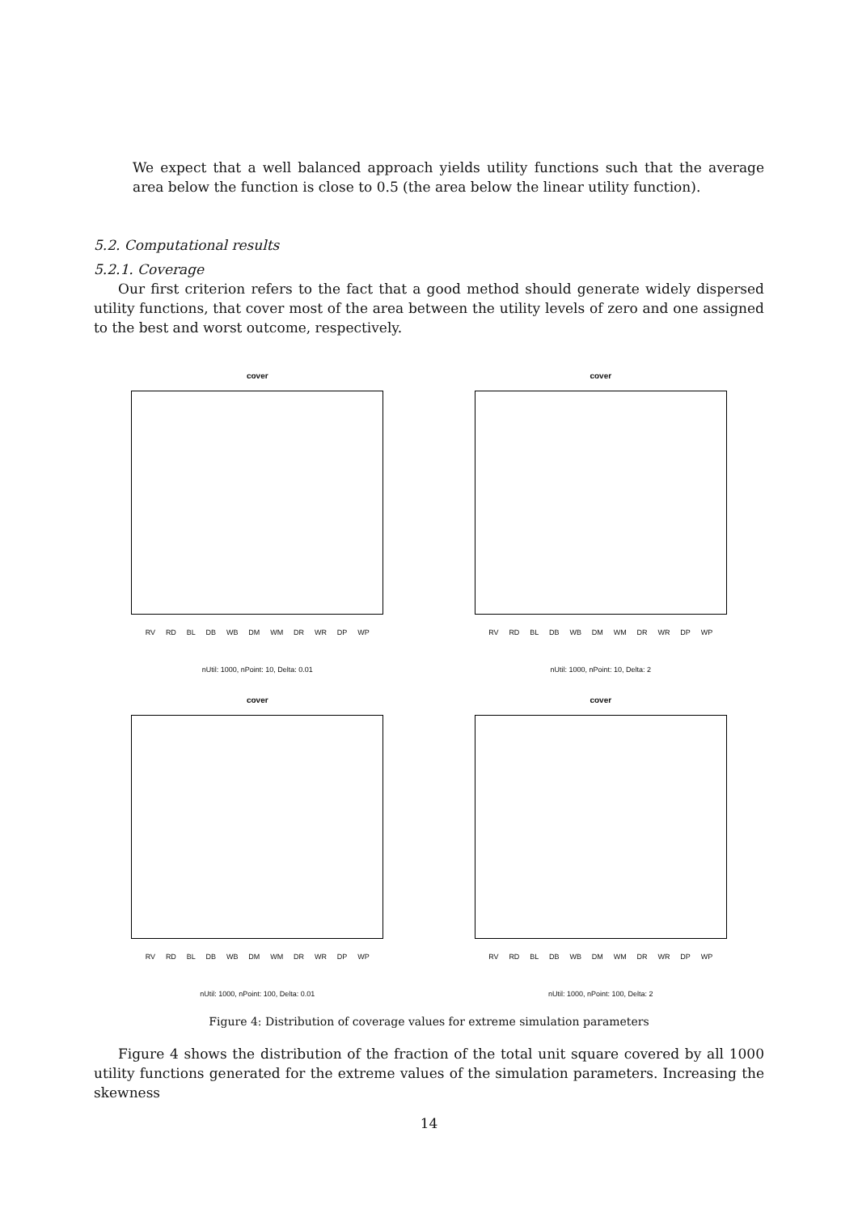We expect that a well balanced approach yields utility functions such that the average area below the function is close to 0.5 (the area below the linear utility function).
5.2. Computational results
5.2.1. Coverage
Our first criterion refers to the fact that a good method should generate widely dispersed utility functions, that cover most of the area between the utility levels of zero and one assigned to the best and worst outcome, respectively.
cover
RV RD BL DB WB DM WM DR WR DP WP
nUtil: 1000, nPoint: 10, Delta: 0.01
cover
RV RD BL DB WB DM WM DR WR DP WP
nUtil: 1000, nPoint: 10, Delta: 2
cover
RV RD BL DB WB DM WM DR WR DP WP
nUtil: 1000, nPoint: 100, Delta: 0.01
cover
RV RD BL DB WB DM WM DR WR DP WP
nUtil: 1000, nPoint: 100, Delta: 2
Figure 4: Distribution of coverage values for extreme simulation parameters
Figure 4 shows the distribution of the fraction of the total unit square covered by all 1000 utility functions generated for the extreme values of the simulation parameters. Increasing the skewness
14